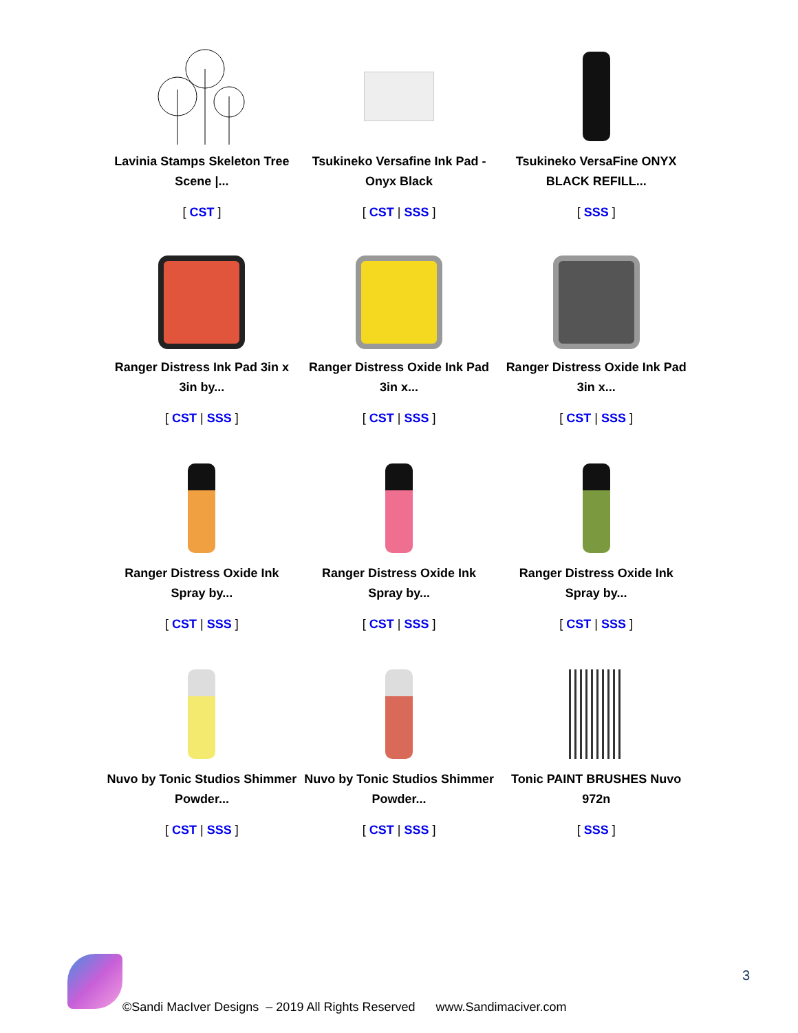| Lavinia Stamps Skeleton Tree Scene /... [ CST ] | Tsukineko Versafine Ink Pad - Onyx Black [ CST / SSS ] | Tsukineko VersaFine ONYX BLACK REFILL... [ SSS ] |
| Ranger Distress Ink Pad 3in x 3in by... [ CST / SSS ] | Ranger Distress Oxide Ink Pad 3in x... [ CST / SSS ] | Ranger Distress Oxide Ink Pad 3in x... [ CST / SSS ] |
| Ranger Distress Oxide Ink Spray by... [ CST / SSS ] | Ranger Distress Oxide Ink Spray by... [ CST / SSS ] | Ranger Distress Oxide Ink Spray by... [ CST / SSS ] |
| Nuvo by Tonic Studios Shimmer Powder... [ CST / SSS ] | Nuvo by Tonic Studios Shimmer Powder... [ CST / SSS ] | Tonic PAINT BRUSHES Nuvo 972n [ SSS ] |
3
©Sandi MacIver Designs – 2019 All Rights Reserved www.Sandimaciver.com